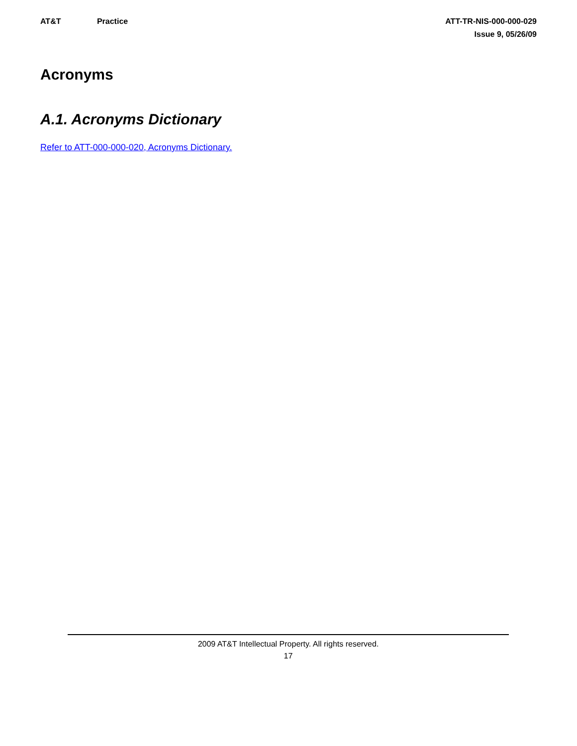AT&T Practice ATT-TR-NIS-000-000-029
Issue 9, 05/26/09
Acronyms
A.1. Acronyms Dictionary
Refer to ATT-000-000-020, Acronyms Dictionary.
2009 AT&T Intellectual Property. All rights reserved.
17